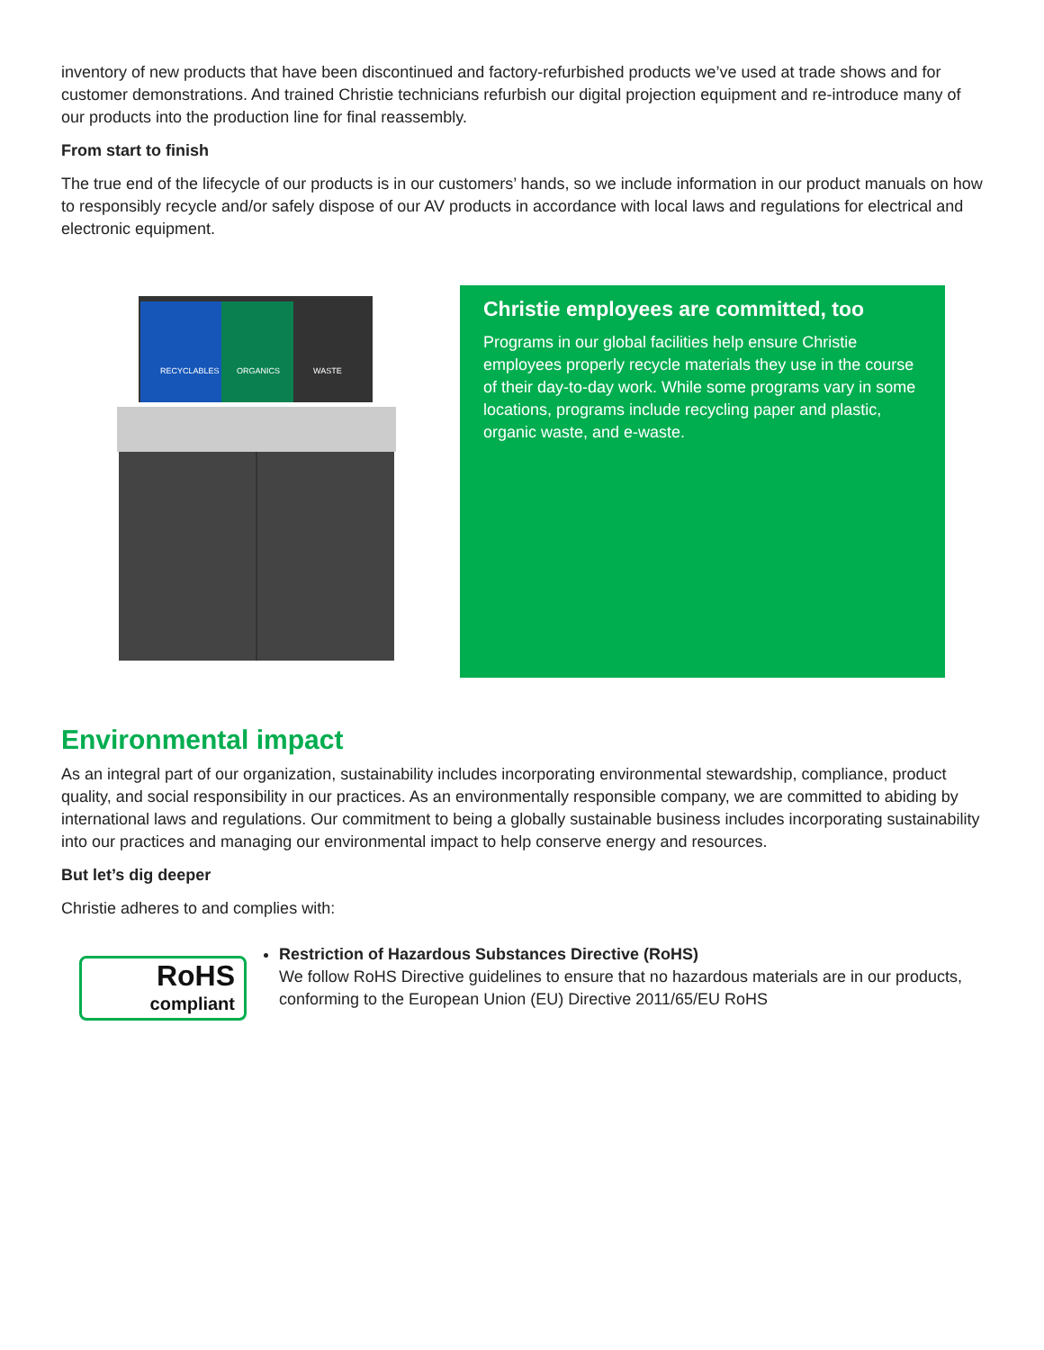inventory of new products that have been discontinued and factory-refurbished products we’ve used at trade shows and for customer demonstrations. And trained Christie technicians refurbish our digital projection equipment and re-introduce many of our products into the production line for final reassembly.
From start to finish
The true end of the lifecycle of our products is in our customers’ hands, so we include information in our product manuals on how to responsibly recycle and/or safely dispose of our AV products in accordance with local laws and regulations for electrical and electronic equipment.
RECYCLABLES
ORGANICS
WASTE
Christie employees are committed, too
Programs in our global facilities help ensure Christie employees properly recycle materials they use in the course of their day-to-day work. While some programs vary in some locations, programs include recycling paper and plastic, organic waste, and e-waste.
Environmental impact
As an integral part of our organization, sustainability includes incorporating environmental stewardship, compliance, product quality, and social responsibility in our practices. As an environmentally responsible company, we are committed to abiding by international laws and regulations. Our commitment to being a globally sustainable business includes incorporating sustainability into our practices and managing our environmental impact to help conserve energy and resources.
But let’s dig deeper
Christie adheres to and complies with:
RoHS
compliant
Restriction of Hazardous Substances Directive (RoHS)
We follow RoHS Directive guidelines to ensure that no hazardous materials are in our products, conforming to the European Union (EU) Directive 2011/65/EU RoHS